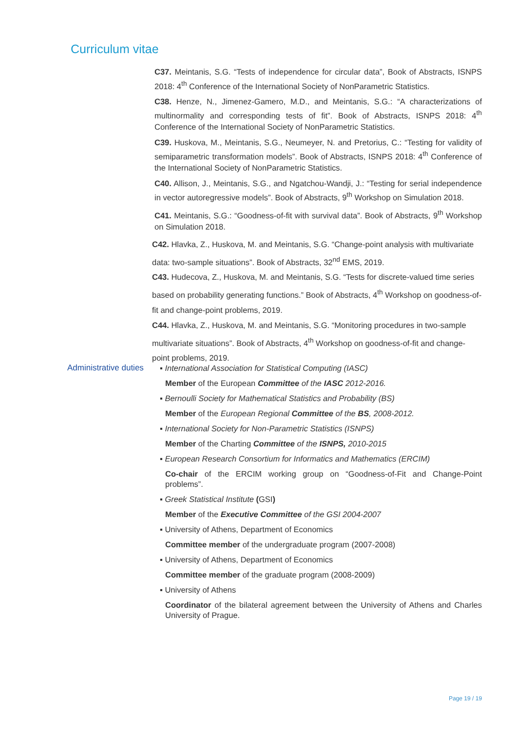Curriculum vitae
C37. Meintanis, S.G. “Tests of independence for circular data”, Book of Abstracts, ISNPS 2018: 4<sup>th</sup> Conference of the International Society of NonParametric Statistics.
C38. Henze, N., Jimenez-Gamero, M.D., and Meintanis, S.G.: “A characterizations of multinormality and corresponding tests of fit”. Book of Abstracts, ISNPS 2018: 4<sup>th</sup> Conference of the International Society of NonParametric Statistics.
C39. Huskova, M., Meintanis, S.G., Neumeyer, N. and Pretorius, C.: “Testing for validity of semiparametric transformation models”. Book of Abstracts, ISNPS 2018: 4<sup>th</sup> Conference of the International Society of NonParametric Statistics.
C40. Allison, J., Meintanis, S.G., and Ngatchou-Wandji, J.: “Testing for serial independence in vector autoregressive models”. Book of Abstracts, 9<sup>th</sup> Workshop on Simulation 2018.
C41. Meintanis, S.G.: “Goodness-of-fit with survival data”. Book of Abstracts, 9<sup>th</sup> Workshop on Simulation 2018.
C42. Hlavka, Z., Huskova, M. and Meintanis, S.G. “Change-point analysis with multivariate data: two-sample situations”. Book of Abstracts, 32<sup>nd</sup> EMS, 2019.
C43. Hudecova, Z., Huskova, M. and Meintanis, S.G. “Tests for discrete-valued time series based on probability generating functions.” Book of Abstracts, 4<sup>th</sup> Workshop on goodness-of-fit and change-point problems, 2019.
C44. Hlavka, Z., Huskova, M. and Meintanis, S.G. “Monitoring procedures in two-sample multivariate situations”. Book of Abstracts, 4<sup>th</sup> Workshop on goodness-of-fit and change-point problems, 2019.
Administrative duties
▪ International Association for Statistical Computing (IASC)
Member of the European Committee of the IASC 2012-2016.
▪ Bernoulli Society for Mathematical Statistics and Probability (BS)
Member of the European Regional Committee of the BS, 2008-2012.
▪ International Society for Non-Parametric Statistics (ISNPS)
Member of the Charting Committee of the ISNPS, 2010-2015
▪ European Research Consortium for Informatics and Mathematics (ERCIM)
Co-chair of the ERCIM working group on “Goodness-of-Fit and Change-Point problems”.
▪ Greek Statistical Institute (GSI)
Member of the Executive Committee of the GSI 2004-2007
▪ University of Athens, Department of Economics
Committee member of the undergraduate program (2007-2008)
▪ University of Athens, Department of Economics
Committee member of the graduate program (2008-2009)
▪ University of Athens
Coordinator of the bilateral agreement between the University of Athens and Charles University of Prague.
Page 19 / 19